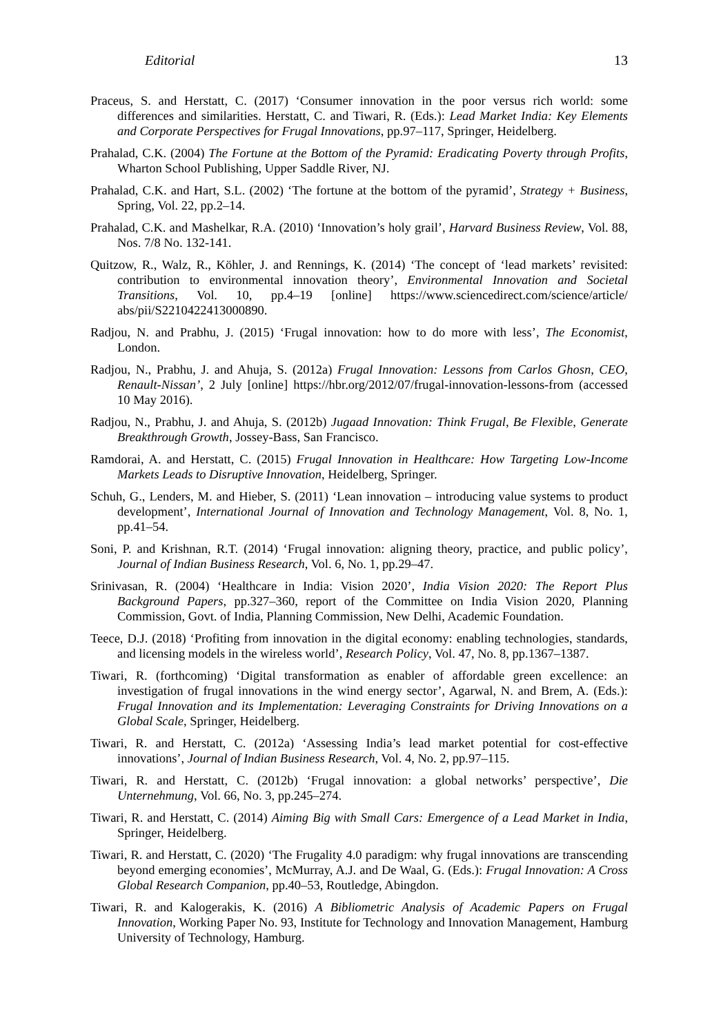Editorial 13
Praceus, S. and Herstatt, C. (2017) ‘Consumer innovation in the poor versus rich world: some differences and similarities. Herstatt, C. and Tiwari, R. (Eds.): Lead Market India: Key Elements and Corporate Perspectives for Frugal Innovations, pp.97–117, Springer, Heidelberg.
Prahalad, C.K. (2004) The Fortune at the Bottom of the Pyramid: Eradicating Poverty through Profits, Wharton School Publishing, Upper Saddle River, NJ.
Prahalad, C.K. and Hart, S.L. (2002) ‘The fortune at the bottom of the pyramid’, Strategy + Business, Spring, Vol. 22, pp.2–14.
Prahalad, C.K. and Mashelkar, R.A. (2010) ‘Innovation’s holy grail’, Harvard Business Review, Vol. 88, Nos. 7/8 No. 132-141.
Quitzow, R., Walz, R., Köhler, J. and Rennings, K. (2014) ‘The concept of ‘lead markets’ revisited: contribution to environmental innovation theory’, Environmental Innovation and Societal Transitions, Vol. 10, pp.4–19 [online] https://www.sciencedirect.com/science/article/ abs/pii/S2210422413000890.
Radjou, N. and Prabhu, J. (2015) ‘Frugal innovation: how to do more with less’, The Economist, London.
Radjou, N., Prabhu, J. and Ahuja, S. (2012a) Frugal Innovation: Lessons from Carlos Ghosn, CEO, Renault-Nissan’, 2 July [online] https://hbr.org/2012/07/frugal-innovation-lessons-from (accessed 10 May 2016).
Radjou, N., Prabhu, J. and Ahuja, S. (2012b) Jugaad Innovation: Think Frugal, Be Flexible, Generate Breakthrough Growth, Jossey-Bass, San Francisco.
Ramdorai, A. and Herstatt, C. (2015) Frugal Innovation in Healthcare: How Targeting Low-Income Markets Leads to Disruptive Innovation, Heidelberg, Springer.
Schuh, G., Lenders, M. and Hieber, S. (2011) ‘Lean innovation – introducing value systems to product development’, International Journal of Innovation and Technology Management, Vol. 8, No. 1, pp.41–54.
Soni, P. and Krishnan, R.T. (2014) ‘Frugal innovation: aligning theory, practice, and public policy’, Journal of Indian Business Research, Vol. 6, No. 1, pp.29–47.
Srinivasan, R. (2004) ‘Healthcare in India: Vision 2020’, India Vision 2020: The Report Plus Background Papers, pp.327–360, report of the Committee on India Vision 2020, Planning Commission, Govt. of India, Planning Commission, New Delhi, Academic Foundation.
Teece, D.J. (2018) ‘Profiting from innovation in the digital economy: enabling technologies, standards, and licensing models in the wireless world’, Research Policy, Vol. 47, No. 8, pp.1367–1387.
Tiwari, R. (forthcoming) ‘Digital transformation as enabler of affordable green excellence: an investigation of frugal innovations in the wind energy sector’, Agarwal, N. and Brem, A. (Eds.): Frugal Innovation and its Implementation: Leveraging Constraints for Driving Innovations on a Global Scale, Springer, Heidelberg.
Tiwari, R. and Herstatt, C. (2012a) ‘Assessing India’s lead market potential for cost-effective innovations’, Journal of Indian Business Research, Vol. 4, No. 2, pp.97–115.
Tiwari, R. and Herstatt, C. (2012b) ‘Frugal innovation: a global networks’ perspective’, Die Unternehmung, Vol. 66, No. 3, pp.245–274.
Tiwari, R. and Herstatt, C. (2014) Aiming Big with Small Cars: Emergence of a Lead Market in India, Springer, Heidelberg.
Tiwari, R. and Herstatt, C. (2020) ‘The Frugality 4.0 paradigm: why frugal innovations are transcending beyond emerging economies’, McMurray, A.J. and De Waal, G. (Eds.): Frugal Innovation: A Cross Global Research Companion, pp.40–53, Routledge, Abingdon.
Tiwari, R. and Kalogerakis, K. (2016) A Bibliometric Analysis of Academic Papers on Frugal Innovation, Working Paper No. 93, Institute for Technology and Innovation Management, Hamburg University of Technology, Hamburg.